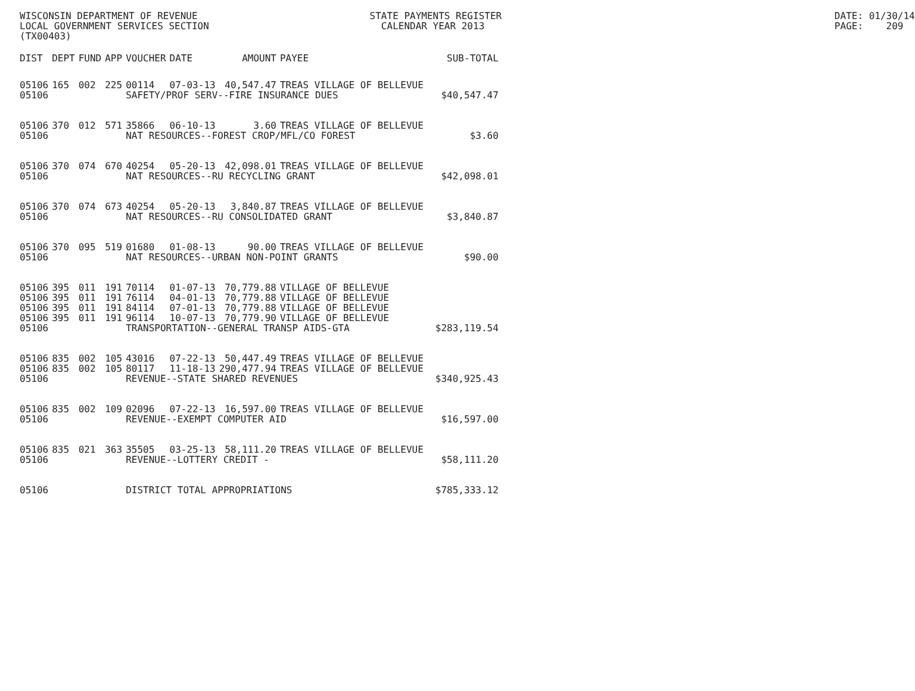WISCONSIN DEPARTMENT OF REVENUE                              STATE PAYMENTS REGISTER                                                          DATE: 01/30/14
LOCAL GOVERNMENT SERVICES SECTION                              CALENDAR YEAR 2013                                                             PAGE:    209
(TX00403)
| DIST | DEPT | FUND | APP | VOUCHER | DATE | AMOUNT | PAYEE | SUB-TOTAL |
| --- | --- | --- | --- | --- | --- | --- | --- | --- |
| 05106 | 165 | 002 | 225 | 00114 | 07-03-13 | 40,547.47 | TREAS VILLAGE OF BELLEVUE | |
| 05106 | | | | SAFETY/PROF SERV--FIRE INSURANCE DUES | | | | $40,547.47 |
| 05106 | 370 | 012 | 571 | 35866 | 06-10-13 | 3.60 | TREAS VILLAGE OF BELLEVUE | |
| 05106 | | | | NAT RESOURCES--FOREST CROP/MFL/CO FOREST | | | | $3.60 |
| 05106 | 370 | 074 | 670 | 40254 | 05-20-13 | 42,098.01 | TREAS VILLAGE OF BELLEVUE | |
| 05106 | | | | NAT RESOURCES--RU RECYCLING GRANT | | | | $42,098.01 |
| 05106 | 370 | 074 | 673 | 40254 | 05-20-13 | 3,840.87 | TREAS VILLAGE OF BELLEVUE | |
| 05106 | | | | NAT RESOURCES--RU CONSOLIDATED GRANT | | | | $3,840.87 |
| 05106 | 370 | 095 | 519 | 01680 | 01-08-13 | 90.00 | TREAS VILLAGE OF BELLEVUE | |
| 05106 | | | | NAT RESOURCES--URBAN NON-POINT GRANTS | | | | $90.00 |
| 05106 | 395 | 011 | 191 | 70114 | 01-07-13 | 70,779.88 | VILLAGE OF BELLEVUE | |
| 05106 | 395 | 011 | 191 | 76114 | 04-01-13 | 70,779.88 | VILLAGE OF BELLEVUE | |
| 05106 | 395 | 011 | 191 | 84114 | 07-01-13 | 70,779.88 | VILLAGE OF BELLEVUE | |
| 05106 | 395 | 011 | 191 | 96114 | 10-07-13 | 70,779.90 | VILLAGE OF BELLEVUE | |
| 05106 | | | | TRANSPORTATION--GENERAL TRANSP AIDS-GTA | | | | $283,119.54 |
| 05106 | 835 | 002 | 105 | 43016 | 07-22-13 | 50,447.49 | TREAS VILLAGE OF BELLEVUE | |
| 05106 | 835 | 002 | 105 | 80117 | 11-18-13 | 290,477.94 | TREAS VILLAGE OF BELLEVUE | |
| 05106 | | | | REVENUE--STATE SHARED REVENUES | | | | $340,925.43 |
| 05106 | 835 | 002 | 109 | 02096 | 07-22-13 | 16,597.00 | TREAS VILLAGE OF BELLEVUE | |
| 05106 | | | | REVENUE--EXEMPT COMPUTER AID | | | | $16,597.00 |
| 05106 | 835 | 021 | 363 | 35505 | 03-25-13 | 58,111.20 | TREAS VILLAGE OF BELLEVUE | |
| 05106 | | | | REVENUE--LOTTERY CREDIT - | | | | $58,111.20 |
| 05106 | | | | DISTRICT TOTAL APPROPRIATIONS | | | | $785,333.12 |